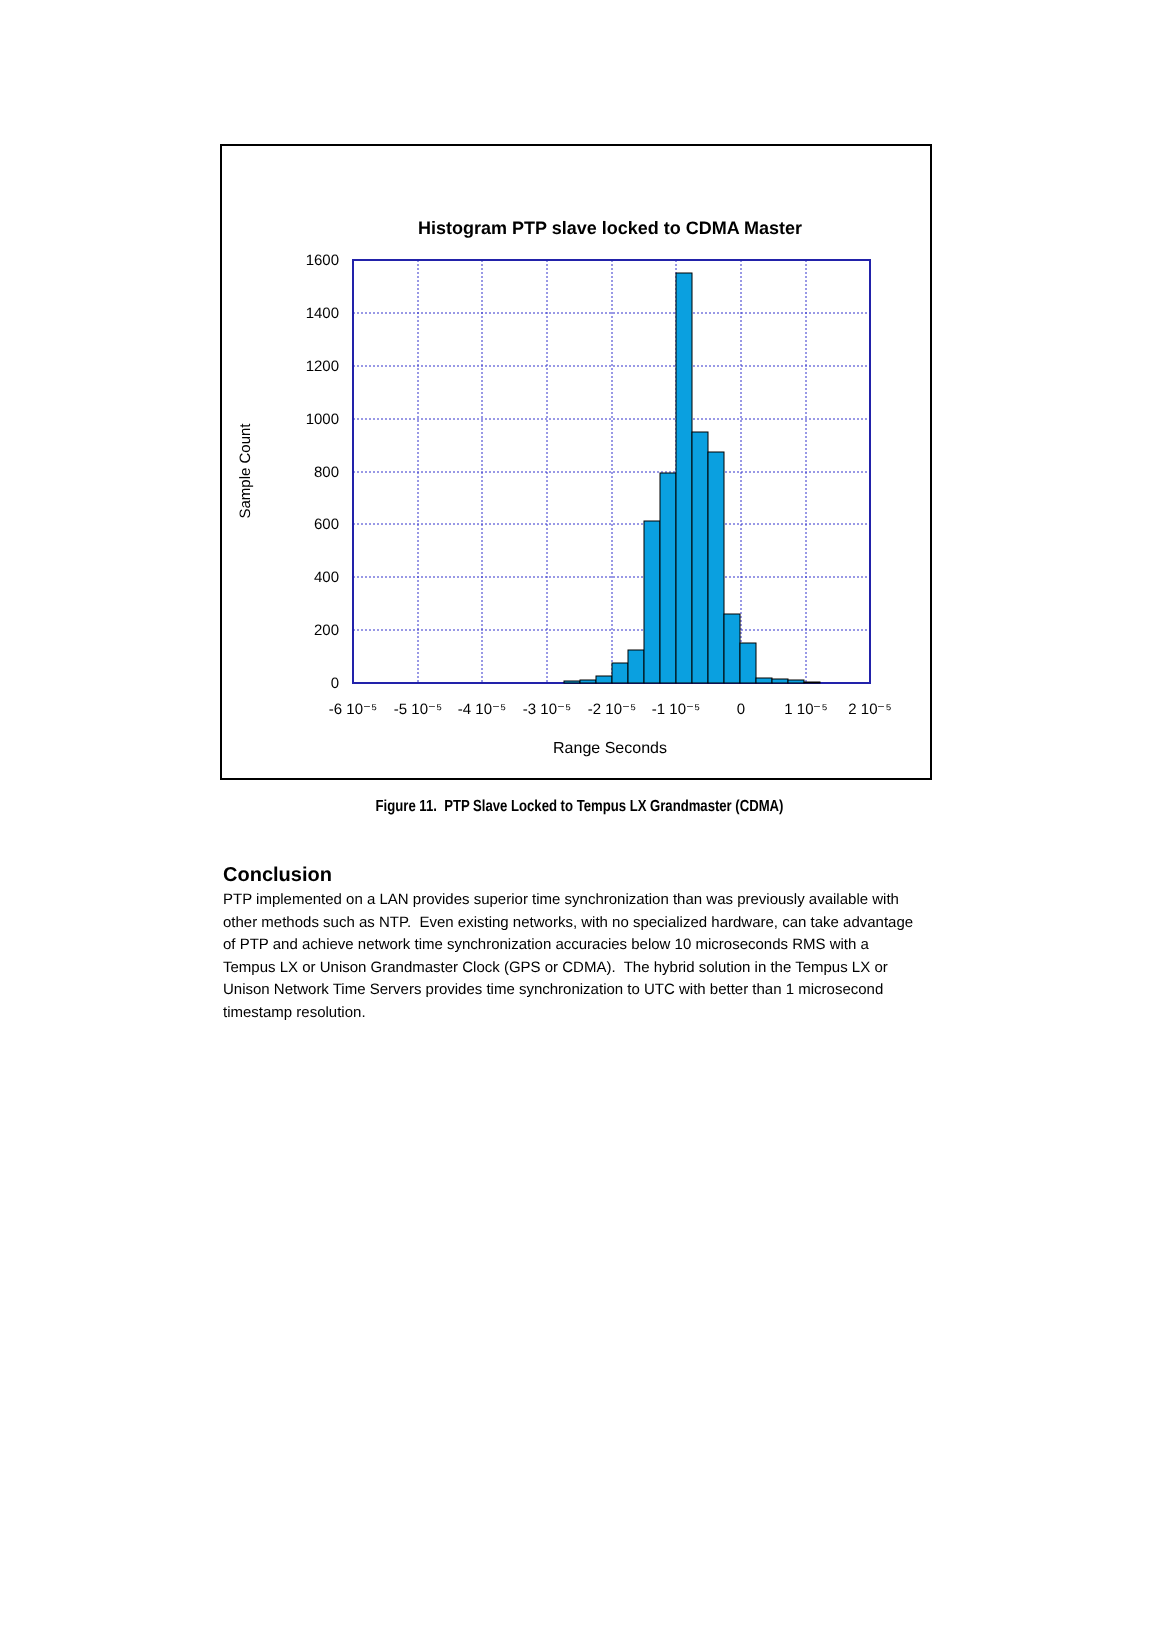Histogram PTP slave locked to CDMA Master
1600
1400
1200
1000
800
600
400
200
0
-6 10⁻⁵
-5 10⁻⁵
-4 10⁻⁵
-3 10⁻⁵
-2 10⁻⁵
-1 10⁻⁵
0
1 10⁻⁵
2 10⁻⁵
Range Seconds
Sample Count
Figure 11. PTP Slave Locked to Tempus LX Grandmaster (CDMA)
Conclusion
PTP implemented on a LAN provides superior time synchronization than was previously available with other methods such as NTP. Even existing networks, with no specialized hardware, can take advantage of PTP and achieve network time synchronization accuracies below 10 microseconds RMS with a Tempus LX or Unison Grandmaster Clock (GPS or CDMA). The hybrid solution in the Tempus LX or Unison Network Time Servers provides time synchronization to UTC with better than 1 microsecond timestamp resolution.